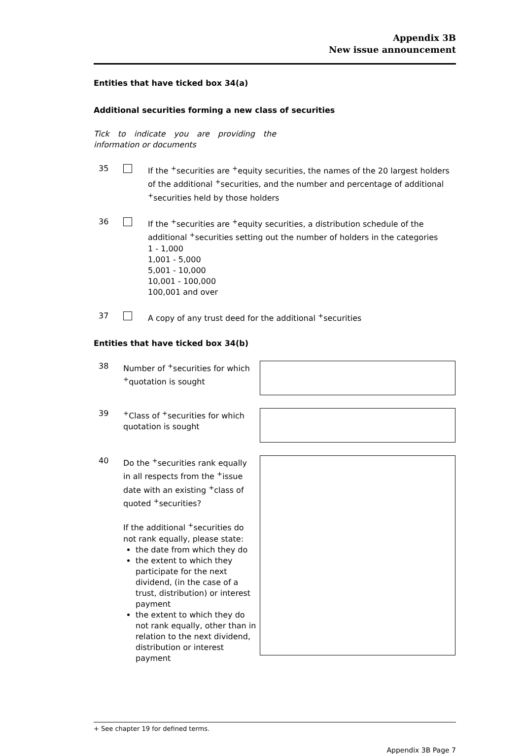Appendix 3B
New issue announcement
Entities that have ticked box 34(a)
Additional securities forming a new class of securities
Tick to indicate you are providing the information or documents
35 If the <sup>+</sup>securities are <sup>+</sup>equity securities, the names of the 20 largest holders of the additional <sup>+</sup>securities, and the number and percentage of additional <sup>+</sup>securities held by those holders
36 If the <sup>+</sup>securities are <sup>+</sup>equity securities, a distribution schedule of the additional <sup>+</sup>securities setting out the number of holders in the categories
1 - 1,000
1,001 - 5,000
5,001 - 10,000
10,001 - 100,000
100,001 and over
37 A copy of any trust deed for the additional <sup>+</sup>securities
Entities that have ticked box 34(b)
38 Number of <sup>+</sup>securities for which <sup>+</sup>quotation is sought
39 <sup>+</sup>Class of <sup>+</sup>securities for which quotation is sought
40 Do the <sup>+</sup>securities rank equally in all respects from the <sup>+</sup>issue date with an existing <sup>+</sup>class of quoted <sup>+</sup>securities?
If the additional <sup>+</sup>securities do not rank equally, please state:
the date from which they do
the extent to which they participate for the next dividend, (in the case of a trust, distribution) or interest payment
the extent to which they do not rank equally, other than in relation to the next dividend, distribution or interest payment
+ See chapter 19 for defined terms.
Appendix 3B Page 7